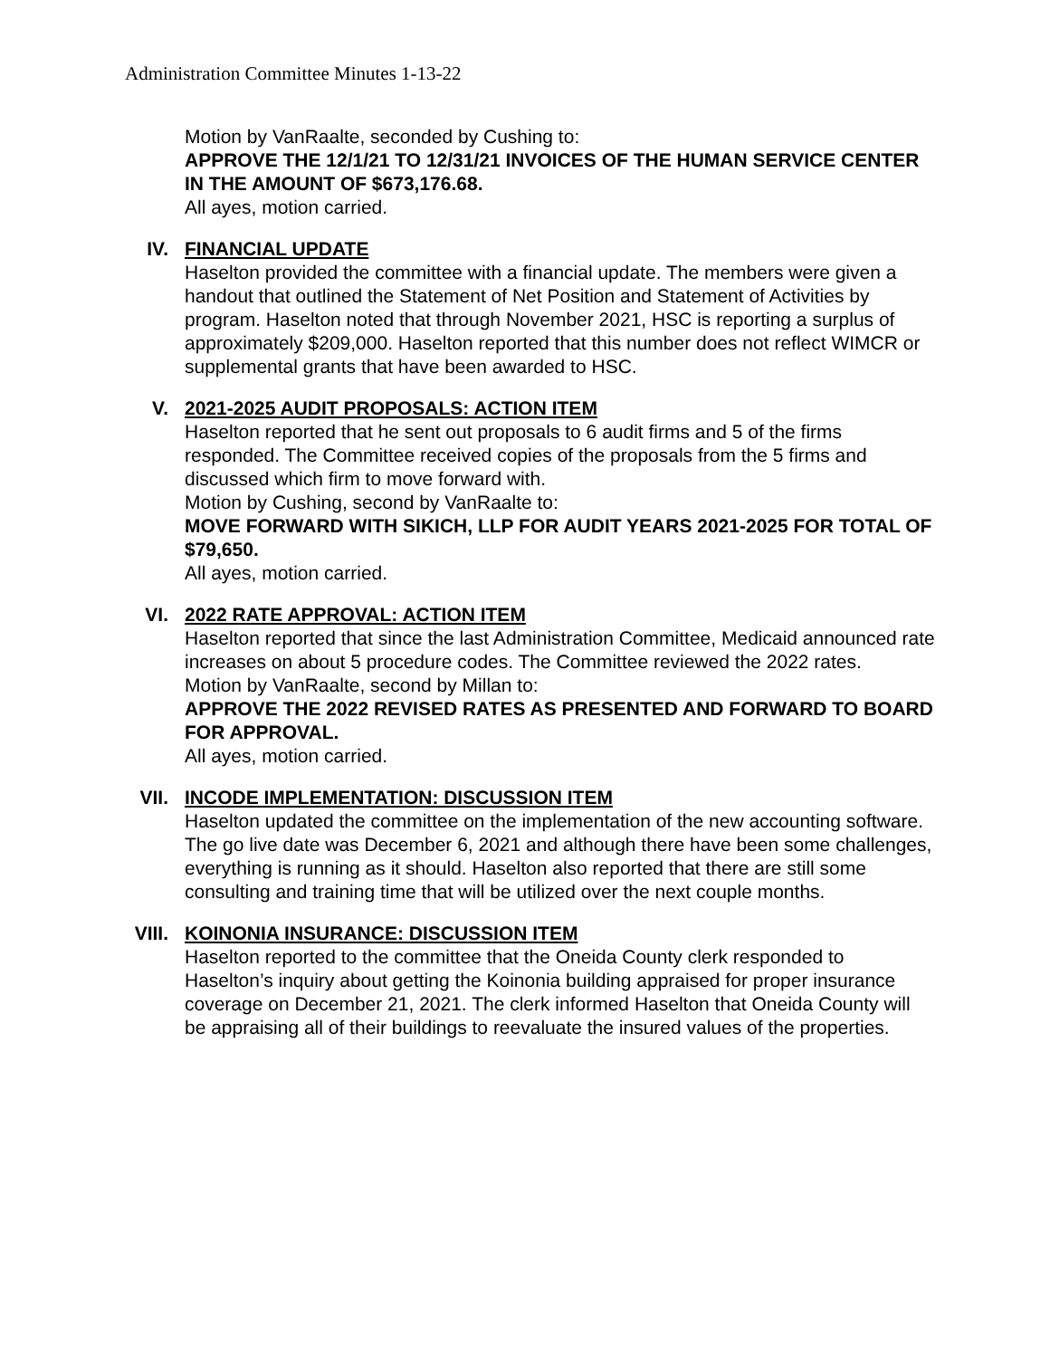Administration Committee Minutes 1-13-22
Motion by VanRaalte, seconded by Cushing to:
APPROVE THE 12/1/21 TO 12/31/21 INVOICES OF THE HUMAN SERVICE CENTER IN THE AMOUNT OF $673,176.68.
All ayes, motion carried.
IV. FINANCIAL UPDATE
Haselton provided the committee with a financial update. The members were given a handout that outlined the Statement of Net Position and Statement of Activities by program. Haselton noted that through November 2021, HSC is reporting a surplus of approximately $209,000. Haselton reported that this number does not reflect WIMCR or supplemental grants that have been awarded to HSC.
V. 2021-2025 AUDIT PROPOSALS: ACTION ITEM
Haselton reported that he sent out proposals to 6 audit firms and 5 of the firms responded. The Committee received copies of the proposals from the 5 firms and discussed which firm to move forward with.
Motion by Cushing, second by VanRaalte to:
MOVE FORWARD WITH SIKICH, LLP FOR AUDIT YEARS 2021-2025 FOR TOTAL OF $79,650.
All ayes, motion carried.
VI. 2022 RATE APPROVAL: ACTION ITEM
Haselton reported that since the last Administration Committee, Medicaid announced rate increases on about 5 procedure codes. The Committee reviewed the 2022 rates.
Motion by VanRaalte, second by Millan to:
APPROVE THE 2022 REVISED RATES AS PRESENTED AND FORWARD TO BOARD FOR APPROVAL.
All ayes, motion carried.
VII. INCODE IMPLEMENTATION: DISCUSSION ITEM
Haselton updated the committee on the implementation of the new accounting software. The go live date was December 6, 2021 and although there have been some challenges, everything is running as it should. Haselton also reported that there are still some consulting and training time that will be utilized over the next couple months.
VIII. KOINONIA INSURANCE: DISCUSSION ITEM
Haselton reported to the committee that the Oneida County clerk responded to Haselton’s inquiry about getting the Koinonia building appraised for proper insurance coverage on December 21, 2021. The clerk informed Haselton that Oneida County will be appraising all of their buildings to reevaluate the insured values of the properties.